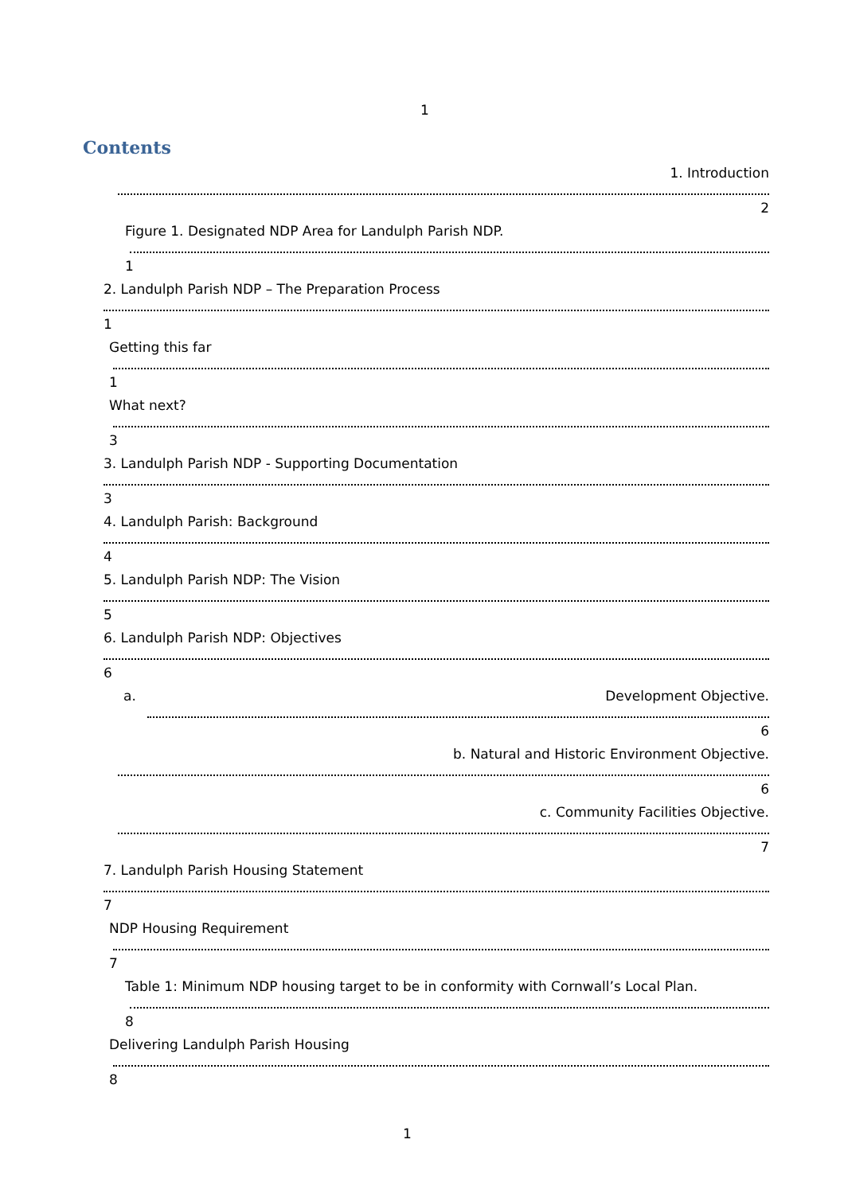1
Contents
1. Introduction
2
Figure 1. Designated NDP Area for Landulph Parish NDP.
1
2. Landulph Parish NDP – The Preparation Process
1
Getting this far
1
What next?
3
3. Landulph Parish NDP - Supporting Documentation
3
4. Landulph Parish: Background
4
5. Landulph Parish NDP: The Vision
5
6. Landulph Parish NDP: Objectives
6
a. Development Objective.
6
b. Natural and Historic Environment Objective.
6
c. Community Facilities Objective.
7
7. Landulph Parish Housing Statement
7
NDP Housing Requirement
7
Table 1: Minimum NDP housing target to be in conformity with Cornwall’s Local Plan.
8
Delivering Landulph Parish Housing
8
1